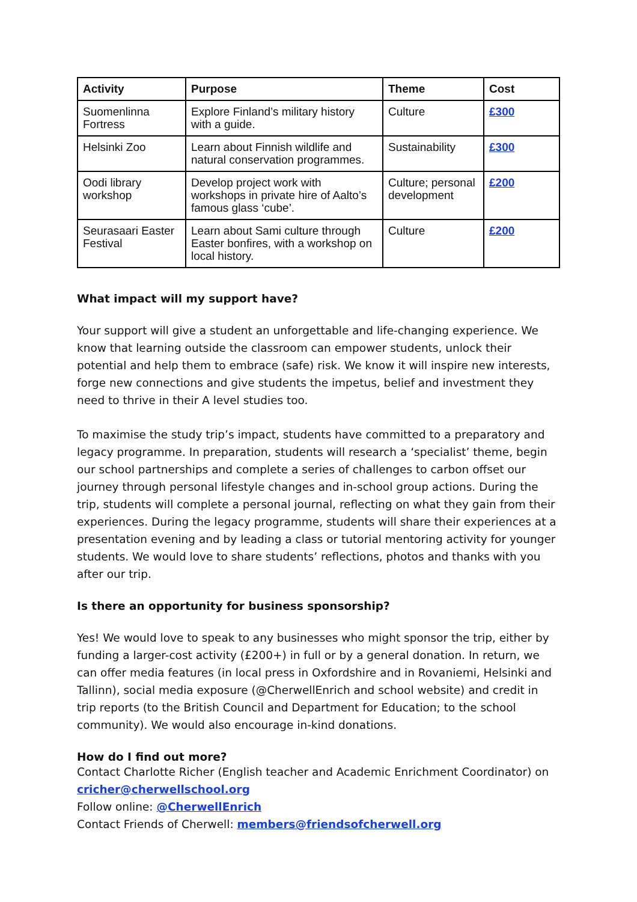| Activity | Purpose | Theme | Cost |
| --- | --- | --- | --- |
| Suomenlinna Fortress | Explore Finland’s military history with a guide. | Culture | £300 |
| Helsinki Zoo | Learn about Finnish wildlife and natural conservation programmes. | Sustainability | £300 |
| Oodi library workshop | Develop project work with workshops in private hire of Aalto’s famous glass ‘cube’. | Culture; personal development | £200 |
| Seurasaari Easter Festival | Learn about Sami culture through Easter bonfires, with a workshop on local history. | Culture | £200 |
What impact will my support have?
Your support will give a student an unforgettable and life-changing experience. We know that learning outside the classroom can empower students, unlock their potential and help them to embrace (safe) risk. We know it will inspire new interests, forge new connections and give students the impetus, belief and investment they need to thrive in their A level studies too.
To maximise the study trip’s impact, students have committed to a preparatory and legacy programme. In preparation, students will research a ‘specialist’ theme, begin our school partnerships and complete a series of challenges to carbon offset our journey through personal lifestyle changes and in-school group actions. During the trip, students will complete a personal journal, reflecting on what they gain from their experiences. During the legacy programme, students will share their experiences at a presentation evening and by leading a class or tutorial mentoring activity for younger students. We would love to share students’ reflections, photos and thanks with you after our trip.
Is there an opportunity for business sponsorship?
Yes! We would love to speak to any businesses who might sponsor the trip, either by funding a larger-cost activity (£200+) in full or by a general donation. In return, we can offer media features (in local press in Oxfordshire and in Rovaniemi, Helsinki and Tallinn), social media exposure (@CherwellEnrich and school website) and credit in trip reports (to the British Council and Department for Education; to the school community). We would also encourage in-kind donations.
How do I find out more?
Contact Charlotte Richer (English teacher and Academic Enrichment Coordinator) on
cricher@cherwellschool.org
Follow online: @CherwellEnrich
Contact Friends of Cherwell: members@friendsofcherwell.org